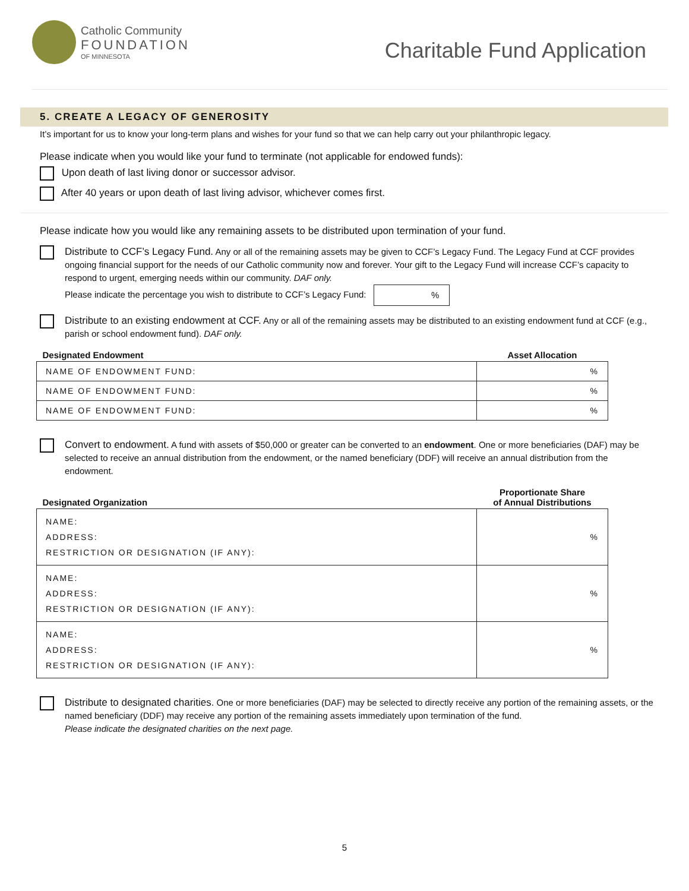Catholic Community
FOUNDATION
OF MINNESOTA
Charitable Fund Application
5. CREATE A LEGACY OF GENEROSITY
It’s important for us to know your long-term plans and wishes for your fund so that we can help carry out your philanthropic legacy.
Please indicate when you would like your fund to terminate (not applicable for endowed funds):
Upon death of last living donor or successor advisor.
After 40 years or upon death of last living advisor, whichever comes first.
Please indicate how you would like any remaining assets to be distributed upon termination of your fund.
Distribute to CCF’s Legacy Fund. Any or all of the remaining assets may be given to CCF’s Legacy Fund. The Legacy Fund at CCF provides ongoing financial support for the needs of our Catholic community now and forever. Your gift to the Legacy Fund will increase CCF’s capacity to respond to urgent, emerging needs within our community. DAF only.
Please indicate the percentage you wish to distribute to CCF’s Legacy Fund: %
Distribute to an existing endowment at CCF. Any or all of the remaining assets may be distributed to an existing endowment fund at CCF (e.g., parish or school endowment fund). DAF only.
| Designated Endowment | Asset Allocation |
| --- | --- |
| NAME OF ENDOWMENT FUND: | % |
| NAME OF ENDOWMENT FUND: | % |
| NAME OF ENDOWMENT FUND: | % |
Convert to endowment. A fund with assets of $50,000 or greater can be converted to an endowment. One or more beneficiaries (DAF) may be selected to receive an annual distribution from the endowment, or the named beneficiary (DDF) will receive an annual distribution from the endowment.
| Designated Organization | Proportionate Share of Annual Distributions |
| --- | --- |
| NAME: ADDRESS: RESTRICTION OR DESIGNATION (IF ANY): | % |
| NAME: ADDRESS: RESTRICTION OR DESIGNATION (IF ANY): | % |
| NAME: ADDRESS: RESTRICTION OR DESIGNATION (IF ANY): | % |
Distribute to designated charities. One or more beneficiaries (DAF) may be selected to directly receive any portion of the remaining assets, or the named beneficiary (DDF) may receive any portion of the remaining assets immediately upon termination of the fund.
Please indicate the designated charities on the next page.
5